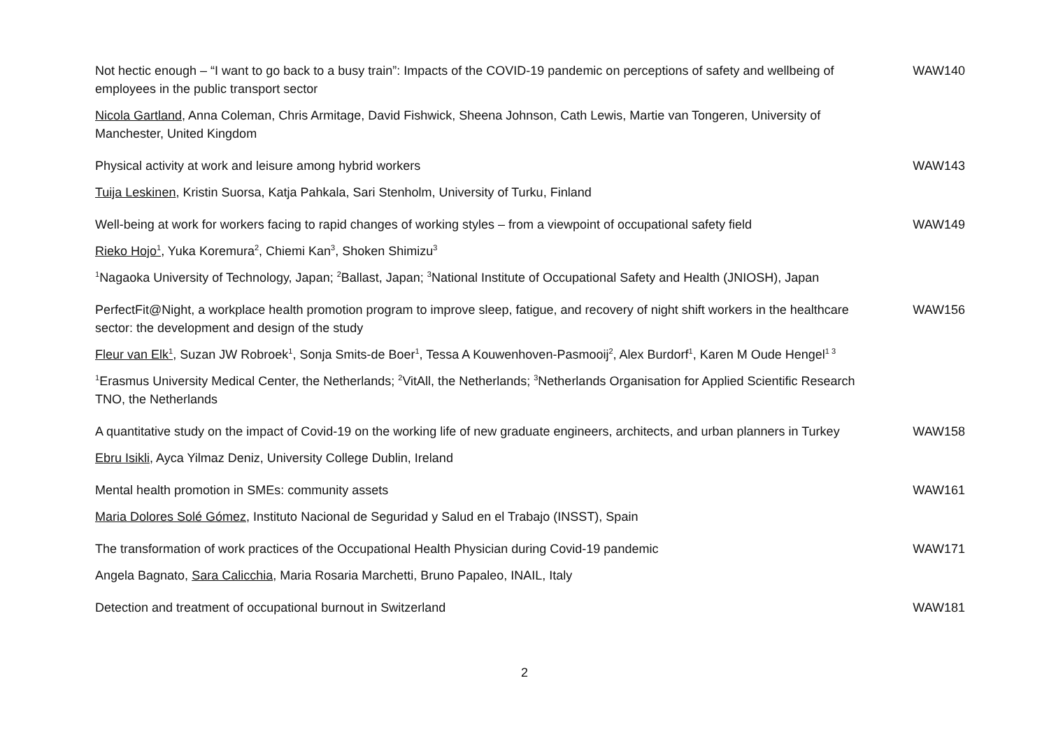| Not hectic enough – “I want to go back to a busy train”: Impacts of the COVID-19 pandemic on perceptions of safety and wellbeing of employees in the public transport sector | WAW140 |
| Nicola Gartland , Anna Coleman, Chris Armitage, David Fishwick, Sheena Johnson, Cath Lewis, Martie van Tongeren, University of Manchester, United Kingdom | |
| Physical activity at work and leisure among hybrid workers | WAW143 |
| Tuija Leskinen , Kristin Suorsa, Katja Pahkala, Sari Stenholm, University of Turku, Finland | |
| Well-being at work for workers facing to rapid changes of working styles – from a viewpoint of occupational safety field | WAW149 |
| Rieko Hojo<sup>1</sup> , Yuka Koremura<sup>2</sup>, Chiemi Kan<sup>3</sup>, Shoken Shimizu<sup>3</sup> | |
| <sup>1</sup> Nagaoka University of Technology, Japan; <sup>2</sup>Ballast, Japan; <sup>3</sup>National Institute of Occupational Safety and Health (JNIOSH), Japan | |
| PerfectFit@Night, a workplace health promotion program to improve sleep, fatigue, and recovery of night shift workers in the healthcare sector: the development and design of the study | WAW156 |
| Fleur van Elk<sup>1</sup> , Suzan JW Robroek<sup>1</sup>, Sonja Smits-de Boer<sup>1</sup>, Tessa A Kouwenhoven-Pasmooij<sup>2</sup>, Alex Burdorf<sup>1</sup>, Karen M Oude Hengel<sup>1 3</sup> | |
| <sup>1</sup> Erasmus University Medical Center, the Netherlands; <sup>2</sup>VitAll, the Netherlands; <sup>3</sup>Netherlands Organisation for Applied Scientific Research TNO, the Netherlands | |
| A quantitative study on the impact of Covid-19 on the working life of new graduate engineers, architects, and urban planners in Turkey | WAW158 |
| Ebru Isikli , Ayca Yilmaz Deniz, University College Dublin, Ireland | |
| Mental health promotion in SMEs: community assets | WAW161 |
| Maria Dolores Solé Gómez, Instituto Nacional de Seguridad y Salud en el Trabajo (INSST), Spain | |
| The transformation of work practices of the Occupational Health Physician during Covid-19 pandemic | WAW171 |
| Angela Bagnato, Sara Calicchia , Maria Rosaria Marchetti, Bruno Papaleo, INAIL, Italy | |
| Detection and treatment of occupational burnout in Switzerland | WAW181 |
2